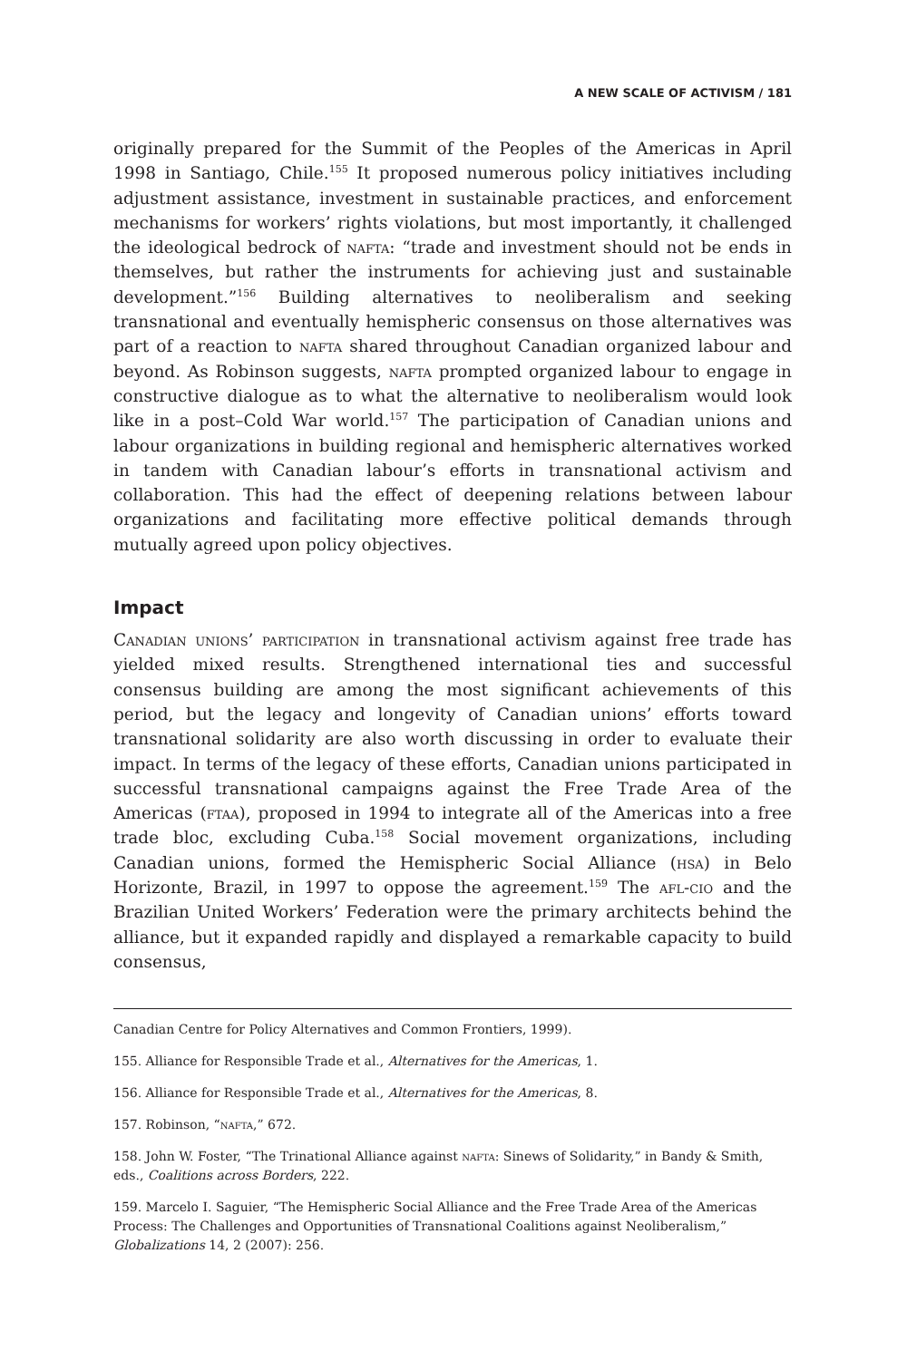A NEW SCALE OF ACTIVISM / 181
originally prepared for the Summit of the Peoples of the Americas in April 1998 in Santiago, Chile.<sup>155</sup> It proposed numerous policy initiatives including adjustment assistance, investment in sustainable practices, and enforcement mechanisms for workers’ rights violations, but most importantly, it challenged the ideological bedrock of nafta: “trade and investment should not be ends in themselves, but rather the instruments for achieving just and sustainable development.”<sup>156</sup> Building alternatives to neoliberalism and seeking transnational and eventually hemispheric consensus on those alternatives was part of a reaction to nafta shared throughout Canadian organized labour and beyond. As Robinson suggests, nafta prompted organized labour to engage in constructive dialogue as to what the alternative to neoliberalism would look like in a post–Cold War world.<sup>157</sup> The participation of Canadian unions and labour organizations in building regional and hemispheric alternatives worked in tandem with Canadian labour’s efforts in transnational activism and collaboration. This had the effect of deepening relations between labour organizations and facilitating more effective political demands through mutually agreed upon policy objectives.
Impact
Canadian unions’ participation in transnational activism against free trade has yielded mixed results. Strengthened international ties and successful consensus building are among the most significant achievements of this period, but the legacy and longevity of Canadian unions’ efforts toward transnational solidarity are also worth discussing in order to evaluate their impact. In terms of the legacy of these efforts, Canadian unions participated in successful transnational campaigns against the Free Trade Area of the Americas (ftaa), proposed in 1994 to integrate all of the Americas into a free trade bloc, excluding Cuba.<sup>158</sup> Social movement organizations, including Canadian unions, formed the Hemispheric Social Alliance (hsa) in Belo Horizonte, Brazil, in 1997 to oppose the agreement.<sup>159</sup> The afl-cio and the Brazilian United Workers’ Federation were the primary architects behind the alliance, but it expanded rapidly and displayed a remarkable capacity to build consensus,
Canadian Centre for Policy Alternatives and Common Frontiers, 1999).
155. Alliance for Responsible Trade et al., Alternatives for the Americas, 1.
156. Alliance for Responsible Trade et al., Alternatives for the Americas, 8.
157. Robinson, “nafta,” 672.
158. John W. Foster, “The Trinational Alliance against nafta: Sinews of Solidarity,” in Bandy & Smith, eds., Coalitions across Borders, 222.
159. Marcelo I. Saguier, “The Hemispheric Social Alliance and the Free Trade Area of the Americas Process: The Challenges and Opportunities of Transnational Coalitions against Neoliberalism,” Globalizations 14, 2 (2007): 256.